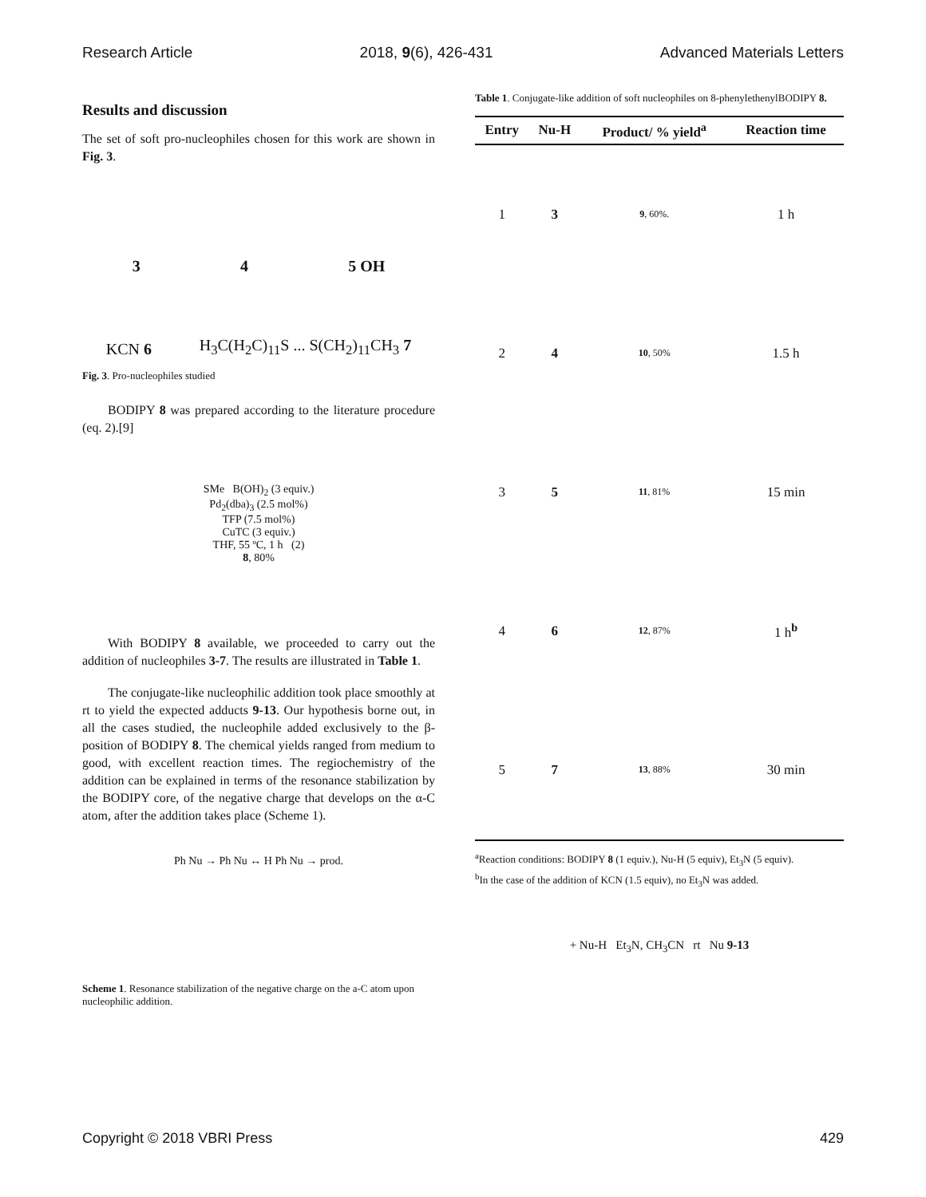Research Article 2018, 9(6), 426-431 Advanced Materials Letters
Results and discussion
The set of soft pro-nucleophiles chosen for this work are shown in Fig. 3.
3 4 5 OH
KCN 6 H<sub>3</sub>C(H<sub>2</sub>C)<sub>11</sub>S ... S(CH<sub>2</sub>)<sub>11</sub>CH<sub>3</sub> 7
Fig. 3. Pro-nucleophiles studied
BODIPY 8 was prepared according to the literature procedure (eq. 2).[9]
SMe B(OH)<sub>2</sub> (3 equiv.)
Pd<sub>2</sub>(dba)<sub>3</sub> (2.5 mol%)
TFP (7.5 mol%)
CuTC (3 equiv.)
THF, 55 ºC, 1 h (2)
8, 80%
With BODIPY 8 available, we proceeded to carry out the addition of nucleophiles 3-7. The results are illustrated in Table 1.
The conjugate-like nucleophilic addition took place smoothly at rt to yield the expected adducts 9-13. Our hypothesis borne out, in all the cases studied, the nucleophile added exclusively to the β-position of BODIPY 8. The chemical yields ranged from medium to good, with excellent reaction times. The regiochemistry of the addition can be explained in terms of the resonance stabilization by the BODIPY core, of the negative charge that develops on the α-C atom, after the addition takes place (Scheme 1).
Ph Nu → Ph Nu ↔ H Ph Nu → prod.
Scheme 1. Resonance stabilization of the negative charge on the a-C atom upon nucleophilic addition.
Table 1. Conjugate-like addition of soft nucleophiles on 8-phenylethenylBODIPY 8.
| Entry | Nu-H | Product/ % yield<sup>a</sup> | Reaction time |
| --- | --- | --- | --- |
| 1 | 3 | 9 , 60%. | 1 h |
| 2 | 4 | 10 , 50% | 1.5 h |
| 3 | 5 | 11 , 81% | 15 min |
| 4 | 6 | 12 , 87% | 1 h<sup>b</sup> |
| 5 | 7 | 13 , 88% | 30 min |
<sup>a</sup> Reaction conditions: BODIPY 8 (1 equiv.), Nu-H (5 equiv), Et<sub>3</sub>N (5 equiv).
<sup>b</sup> In the case of the addition of KCN (1.5 equiv), no Et<sub>3</sub>N was added.
+ Nu-H Et<sub>3</sub>N, CH<sub>3</sub>CN rt Nu 9-13
Copyright © 2018 VBRI Press 429